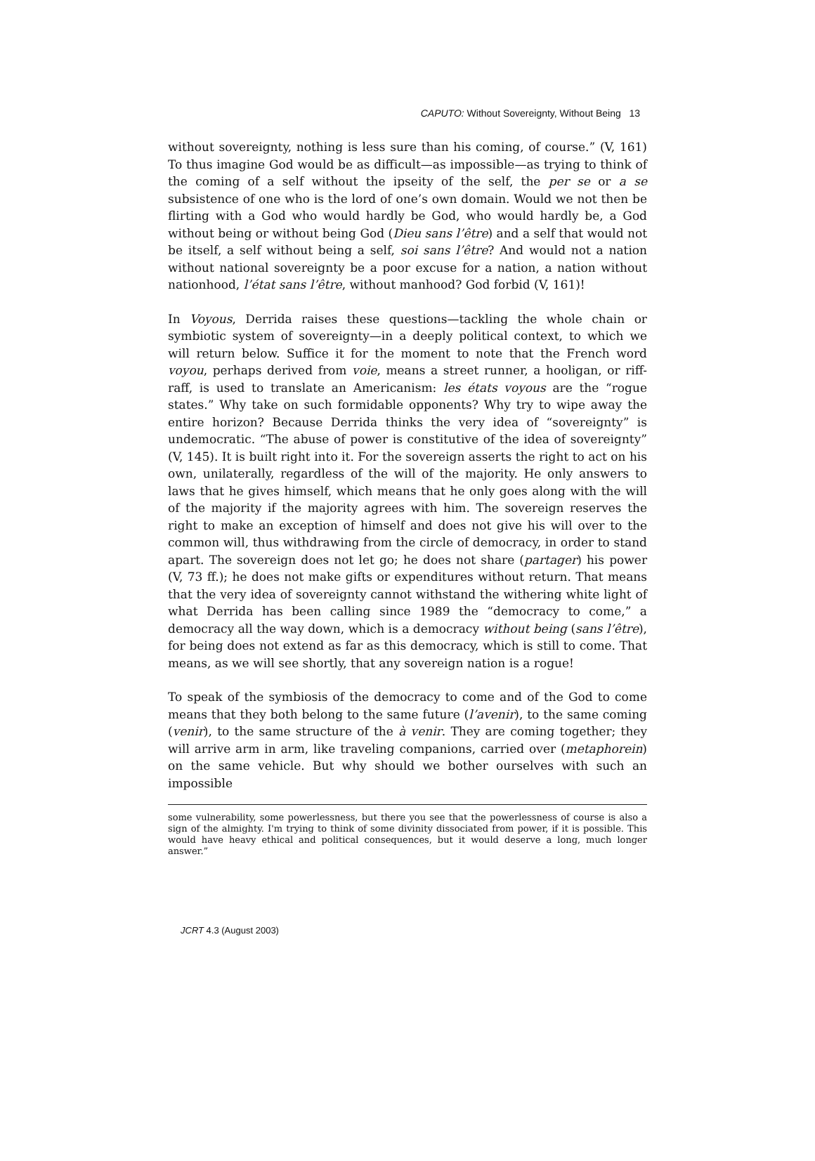CAPUTO: Without Sovereignty, Without Being 13
without sovereignty, nothing is less sure than his coming, of course.” (V, 161) To thus imagine God would be as difficult—as impossible—as trying to think of the coming of a self without the ipseity of the self, the per se or a se subsistence of one who is the lord of one’s own domain. Would we not then be flirting with a God who would hardly be God, who would hardly be, a God without being or without being God (Dieu sans l’être) and a self that would not be itself, a self without being a self, soi sans l’être? And would not a nation without national sovereignty be a poor excuse for a nation, a nation without nationhood, l’état sans l’être, without manhood? God forbid (V, 161)!
In Voyous, Derrida raises these questions—tackling the whole chain or symbiotic system of sovereignty—in a deeply political context, to which we will return below. Suffice it for the moment to note that the French word voyou, perhaps derived from voie, means a street runner, a hooligan, or riff-raff, is used to translate an Americanism: les états voyous are the “rogue states.” Why take on such formidable opponents? Why try to wipe away the entire horizon? Because Derrida thinks the very idea of “sovereignty” is undemocratic. “The abuse of power is constitutive of the idea of sovereignty” (V, 145). It is built right into it. For the sovereign asserts the right to act on his own, unilaterally, regardless of the will of the majority. He only answers to laws that he gives himself, which means that he only goes along with the will of the majority if the majority agrees with him. The sovereign reserves the right to make an exception of himself and does not give his will over to the common will, thus withdrawing from the circle of democracy, in order to stand apart. The sovereign does not let go; he does not share (partager) his power (V, 73 ff.); he does not make gifts or expenditures without return. That means that the very idea of sovereignty cannot withstand the withering white light of what Derrida has been calling since 1989 the “democracy to come,” a democracy all the way down, which is a democracy without being (sans l’être), for being does not extend as far as this democracy, which is still to come. That means, as we will see shortly, that any sovereign nation is a rogue!
To speak of the symbiosis of the democracy to come and of the God to come means that they both belong to the same future (l’avenir), to the same coming (venir), to the same structure of the à venir. They are coming together; they will arrive arm in arm, like traveling companions, carried over (metaphorein) on the same vehicle. But why should we bother ourselves with such an impossible
some vulnerability, some powerlessness, but there you see that the powerlessness of course is also a sign of the almighty. I'm trying to think of some divinity dissociated from power, if it is possible. This would have heavy ethical and political consequences, but it would deserve a long, much longer answer.”
JCRT 4.3 (August 2003)